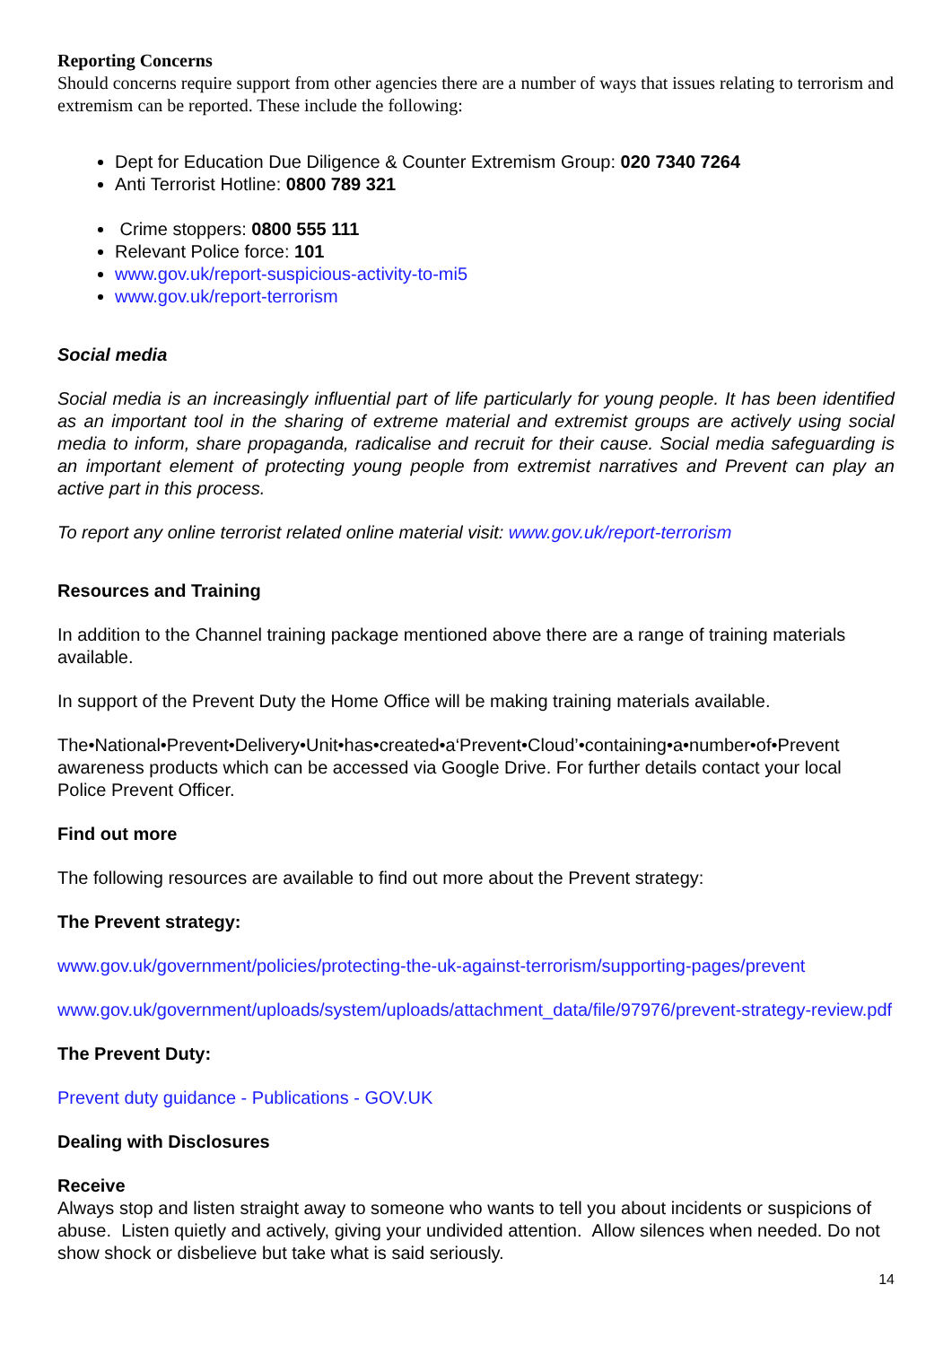Reporting Concerns
Should concerns require support from other agencies there are a number of ways that issues relating to terrorism and extremism can be reported. These include the following:
Dept for Education Due Diligence & Counter Extremism Group: 020 7340 7264
Anti Terrorist Hotline: 0800 789 321
Crime stoppers: 0800 555 111
Relevant Police force: 101
www.gov.uk/report-suspicious-activity-to-mi5
www.gov.uk/report-terrorism
Social media
Social media is an increasingly influential part of life particularly for young people. It has been identified as an important tool in the sharing of extreme material and extremist groups are actively using social media to inform, share propaganda, radicalise and recruit for their cause. Social media safeguarding is an important element of protecting young people from extremist narratives and Prevent can play an active part in this process.
To report any online terrorist related online material visit: www.gov.uk/report-terrorism
Resources and Training
In addition to the Channel training package mentioned above there are a range of training materials available.
In support of the Prevent Duty the Home Office will be making training materials available.
The•National•Prevent•Delivery•Unit•has•created•a‘Prevent•Cloud’•containing•a•number•of•Prevent awareness products which can be accessed via Google Drive. For further details contact your local Police Prevent Officer.
Find out more
The following resources are available to find out more about the Prevent strategy:
The Prevent strategy:
www.gov.uk/government/policies/protecting-the-uk-against-terrorism/supporting-pages/prevent
www.gov.uk/government/uploads/system/uploads/attachment_data/file/97976/prevent-strategy-review.pdf
The Prevent Duty:
Prevent duty guidance - Publications - GOV.UK
Dealing with Disclosures
Receive
Always stop and listen straight away to someone who wants to tell you about incidents or suspicions of abuse. Listen quietly and actively, giving your undivided attention. Allow silences when needed. Do not show shock or disbelieve but take what is said seriously.
14